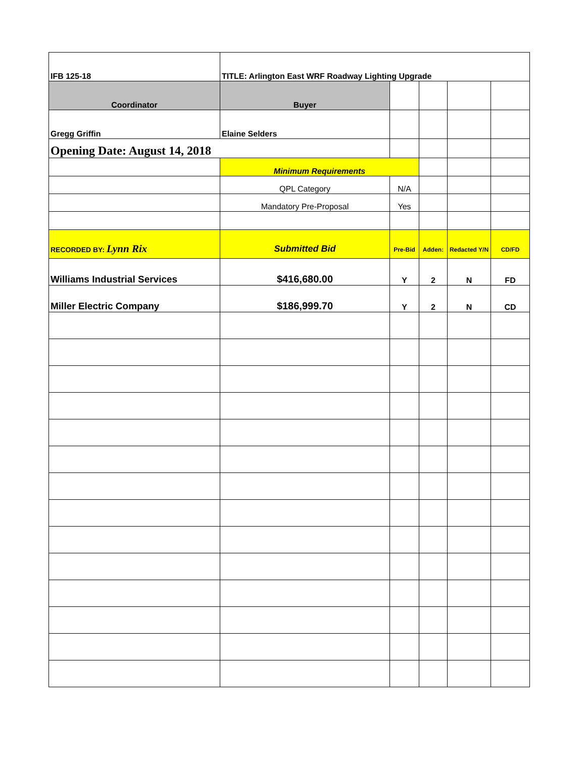| IFB 125-18 | TITLE: Arlington East WRF Roadway Lighting Upgrade | | | | |
| Coordinator | Buyer | | | | |
| Gregg Griffin | Elaine Selders | | | | |
| Opening Date: August 14, 2018 | | | | | |
| | Minimum Requirements | | | | |
| | QPL Category | N/A | | | |
| | Mandatory Pre-Proposal | Yes | | | |
| RECORDED BY: Lynn Rix | Submitted Bid | Pre-Bid | Adden: | Redacted Y/N | CD/FD |
| Williams Industrial Services | $416,680.00 | Y | 2 | N | FD |
| Miller Electric Company | $186,999.70 | Y | 2 | N | CD |